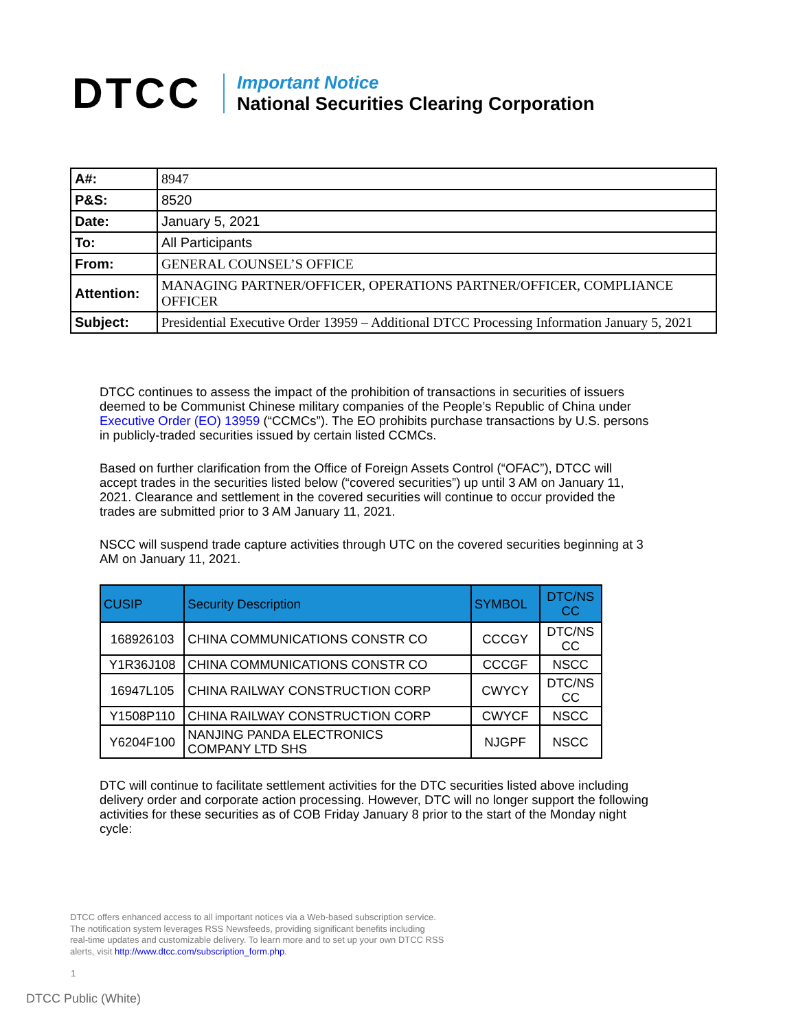DTCC
Important Notice
National Securities Clearing Corporation
| A#: | 8947 |
| P&S: | 8520 |
| Date: | January 5, 2021 |
| To: | All Participants |
| From: | GENERAL COUNSEL’S OFFICE |
| Attention: | MANAGING PARTNER/OFFICER, OPERATIONS PARTNER/OFFICER, COMPLIANCE OFFICER |
| Subject: | Presidential Executive Order 13959 – Additional DTCC Processing Information January 5, 2021 |
DTCC continues to assess the impact of the prohibition of transactions in securities of issuers deemed to be Communist Chinese military companies of the People’s Republic of China under Executive Order (EO) 13959 (“CCMCs”). The EO prohibits purchase transactions by U.S. persons in publicly-traded securities issued by certain listed CCMCs.
Based on further clarification from the Office of Foreign Assets Control (“OFAC”), DTCC will accept trades in the securities listed below (“covered securities”) up until 3 AM on January 11, 2021. Clearance and settlement in the covered securities will continue to occur provided the trades are submitted prior to 3 AM January 11, 2021.
NSCC will suspend trade capture activities through UTC on the covered securities beginning at 3 AM on January 11, 2021.
| CUSIP | Security Description | SYMBOL | DTC/NS CC |
| --- | --- | --- | --- |
| 168926103 | CHINA COMMUNICATIONS CONSTR CO | CCCGY | DTC/NS CC |
| Y1R36J108 | CHINA COMMUNICATIONS CONSTR CO | CCCGF | NSCC |
| 16947L105 | CHINA RAILWAY CONSTRUCTION CORP | CWYCY | DTC/NS CC |
| Y1508P110 | CHINA RAILWAY CONSTRUCTION CORP | CWYCF | NSCC |
| Y6204F100 | NANJING PANDA ELECTRONICS COMPANY LTD SHS | NJGPF | NSCC |
DTC will continue to facilitate settlement activities for the DTC securities listed above including delivery order and corporate action processing. However, DTC will no longer support the following activities for these securities as of COB Friday January 8 prior to the start of the Monday night cycle:
DTCC offers enhanced access to all important notices via a Web-based subscription service.
The notification system leverages RSS Newsfeeds, providing significant benefits including
real-time updates and customizable delivery. To learn more and to set up your own DTCC RSS
alerts, visit http://www.dtcc.com/subscription_form.php.
1
DTCC Public (White)